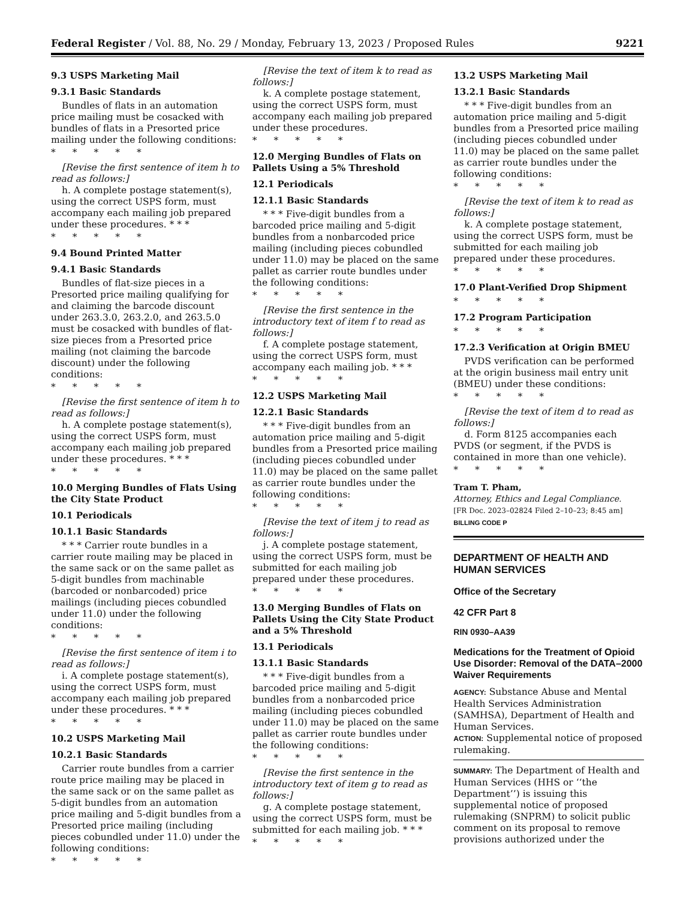Federal Register / Vol. 88, No. 29 / Monday, February 13, 2023 / Proposed Rules 9221
9.3 USPS Marketing Mail
9.3.1 Basic Standards
Bundles of flats in an automation price mailing must be cosacked with bundles of flats in a Presorted price mailing under the following conditions:
*****
[Revise the first sentence of item h to read as follows:]
h. A complete postage statement(s), using the correct USPS form, must accompany each mailing job prepared under these procedures. * * *
*****
9.4 Bound Printed Matter
9.4.1 Basic Standards
Bundles of flat-size pieces in a Presorted price mailing qualifying for and claiming the barcode discount under 263.3.0, 263.2.0, and 263.5.0 must be cosacked with bundles of flat-size pieces from a Presorted price mailing (not claiming the barcode discount) under the following conditions:
*****
[Revise the first sentence of item h to read as follows:]
h. A complete postage statement(s), using the correct USPS form, must accompany each mailing job prepared under these procedures. * * *
*****
10.0 Merging Bundles of Flats Using the City State Product
10.1 Periodicals
10.1.1 Basic Standards
* * * Carrier route bundles in a carrier route mailing may be placed in the same sack or on the same pallet as 5-digit bundles from machinable (barcoded or nonbarcoded) price mailings (including pieces cobundled under 11.0) under the following conditions:
*****
[Revise the first sentence of item i to read as follows:]
i. A complete postage statement(s), using the correct USPS form, must accompany each mailing job prepared under these procedures. * * *
*****
10.2 USPS Marketing Mail
10.2.1 Basic Standards
Carrier route bundles from a carrier route price mailing may be placed in the same sack or on the same pallet as 5-digit bundles from an automation price mailing and 5-digit bundles from a Presorted price mailing (including pieces cobundled under 11.0) under the following conditions:
*****
[Revise the text of item k to read as follows:]
k. A complete postage statement, using the correct USPS form, must accompany each mailing job prepared under these procedures.
*****
12.0 Merging Bundles of Flats on Pallets Using a 5% Threshold
12.1 Periodicals
12.1.1 Basic Standards
* * * Five-digit bundles from a barcoded price mailing and 5-digit bundles from a nonbarcoded price mailing (including pieces cobundled under 11.0) may be placed on the same pallet as carrier route bundles under the following conditions:
*****
[Revise the first sentence in the introductory text of item f to read as follows:]
f. A complete postage statement, using the correct USPS form, must accompany each mailing job. * * *
*****
12.2 USPS Marketing Mail
12.2.1 Basic Standards
* * * Five-digit bundles from an automation price mailing and 5-digit bundles from a Presorted price mailing (including pieces cobundled under 11.0) may be placed on the same pallet as carrier route bundles under the following conditions:
*****
[Revise the text of item j to read as follows:]
j. A complete postage statement, using the correct USPS form, must be submitted for each mailing job prepared under these procedures.
*****
13.0 Merging Bundles of Flats on Pallets Using the City State Product and a 5% Threshold
13.1 Periodicals
13.1.1 Basic Standards
* * * Five-digit bundles from a barcoded price mailing and 5-digit bundles from a nonbarcoded price mailing (including pieces cobundled under 11.0) may be placed on the same pallet as carrier route bundles under the following conditions:
*****
[Revise the first sentence in the introductory text of item g to read as follows:]
g. A complete postage statement, using the correct USPS form, must be submitted for each mailing job. * * *
*****
13.2 USPS Marketing Mail
13.2.1 Basic Standards
* * * Five-digit bundles from an automation price mailing and 5-digit bundles from a Presorted price mailing (including pieces cobundled under 11.0) may be placed on the same pallet as carrier route bundles under the following conditions:
*****
[Revise the text of item k to read as follows:]
k. A complete postage statement, using the correct USPS form, must be submitted for each mailing job prepared under these procedures.
*****
17.0 Plant-Verified Drop Shipment
*****
17.2 Program Participation
*****
17.2.3 Verification at Origin BMEU
PVDS verification can be performed at the origin business mail entry unit (BMEU) under these conditions:
*****
[Revise the text of item d to read as follows:]
d. Form 8125 accompanies each PVDS (or segment, if the PVDS is contained in more than one vehicle).
*****
Tram T. Pham,
Attorney, Ethics and Legal Compliance.
[FR Doc. 2023–02824 Filed 2–10–23; 8:45 am]
BILLING CODE P
DEPARTMENT OF HEALTH AND HUMAN SERVICES
Office of the Secretary
42 CFR Part 8
RIN 0930–AA39
Medications for the Treatment of Opioid Use Disorder: Removal of the DATA–2000 Waiver Requirements
AGENCY: Substance Abuse and Mental Health Services Administration (SAMHSA), Department of Health and Human Services.
ACTION: Supplemental notice of proposed rulemaking.
SUMMARY: The Department of Health and Human Services (HHS or ‘‘the Department’’) is issuing this supplemental notice of proposed rulemaking (SNPRM) to solicit public comment on its proposal to remove provisions authorized under the